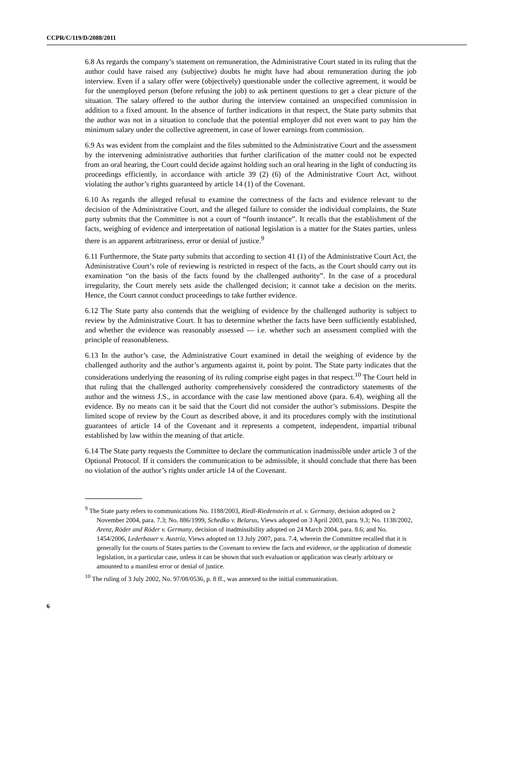CCPR/C/119/D/2088/2011
6.8 As regards the company’s statement on remuneration, the Administrative Court stated in its ruling that the author could have raised any (subjective) doubts he might have had about remuneration during the job interview. Even if a salary offer were (objectively) questionable under the collective agreement, it would be for the unemployed person (before refusing the job) to ask pertinent questions to get a clear picture of the situation. The salary offered to the author during the interview contained an unspecified commission in addition to a fixed amount. In the absence of further indications in that respect, the State party submits that the author was not in a situation to conclude that the potential employer did not even want to pay him the minimum salary under the collective agreement, in case of lower earnings from commission.
6.9 As was evident from the complaint and the files submitted to the Administrative Court and the assessment by the intervening administrative authorities that further clarification of the matter could not be expected from an oral hearing, the Court could decide against holding such an oral hearing in the light of conducting its proceedings efficiently, in accordance with article 39 (2) (6) of the Administrative Court Act, without violating the author’s rights guaranteed by article 14 (1) of the Covenant.
6.10 As regards the alleged refusal to examine the correctness of the facts and evidence relevant to the decision of the Administrative Court, and the alleged failure to consider the individual complaints, the State party submits that the Committee is not a court of “fourth instance”. It recalls that the establishment of the facts, weighing of evidence and interpretation of national legislation is a matter for the States parties, unless there is an apparent arbitrariness, error or denial of justice.<sup>9</sup>
6.11 Furthermore, the State party submits that according to section 41 (1) of the Administrative Court Act, the Administrative Court’s role of reviewing is restricted in respect of the facts, as the Court should carry out its examination “on the basis of the facts found by the challenged authority”. In the case of a procedural irregularity, the Court merely sets aside the challenged decision; it cannot take a decision on the merits. Hence, the Court cannot conduct proceedings to take further evidence.
6.12 The State party also contends that the weighing of evidence by the challenged authority is subject to review by the Administrative Court. It has to determine whether the facts have been sufficiently established, and whether the evidence was reasonably assessed — i.e. whether such an assessment complied with the principle of reasonableness.
6.13 In the author’s case, the Administrative Court examined in detail the weighing of evidence by the challenged authority and the author’s arguments against it, point by point. The State party indicates that the considerations underlying the reasoning of its ruling comprise eight pages in that respect.<sup>10</sup> The Court held in that ruling that the challenged authority comprehensively considered the contradictory statements of the author and the witness J.S., in accordance with the case law mentioned above (para. 6.4), weighing all the evidence. By no means can it be said that the Court did not consider the author’s submissions. Despite the limited scope of review by the Court as described above, it and its procedures comply with the institutional guarantees of article 14 of the Covenant and it represents a competent, independent, impartial tribunal established by law within the meaning of that article.
6.14 The State party requests the Committee to declare the communication inadmissible under article 3 of the Optional Protocol. If it considers the communication to be admissible, it should conclude that there has been no violation of the author’s rights under article 14 of the Covenant.
<sup>9</sup> The State party refers to communications No. 1188/2003, Riedl-Riedenstein et al. v. Germany, decision adopted on 2 November 2004, para. 7.3; No. 886/1999, Schedko v. Belarus, Views adopted on 3 April 2003, para. 9.3; No. 1138/2002, Arenz, Röder and Röder v. Germany, decision of inadmissibility adopted on 24 March 2004, para. 8.6; and No. 1454/2006, Lederbauer v. Austria, Views adopted on 13 July 2007, para. 7.4, wherein the Committee recalled that it is generally for the courts of States parties to the Covenant to review the facts and evidence, or the application of domestic legislation, in a particular case, unless it can be shown that such evaluation or application was clearly arbitrary or amounted to a manifest error or denial of justice.
<sup>10</sup> The ruling of 3 July 2002, No. 97/08/0536, p. 8 ff., was annexed to the initial communication.
6